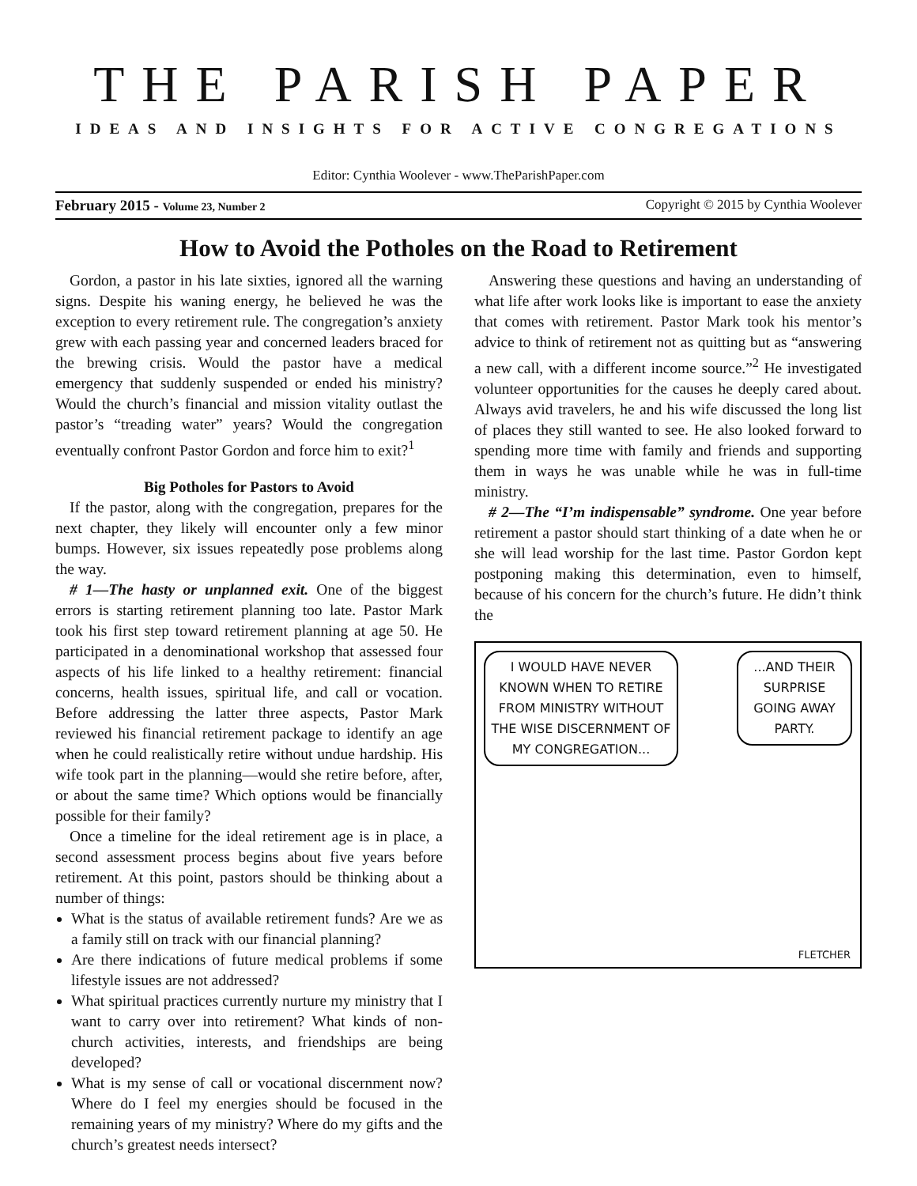THE PARISH PAPER
IDEAS AND INSIGHTS FOR ACTIVE CONGREGATIONS
Editor: Cynthia Woolever - www.TheParishPaper.com
February 2015 - Volume 23, Number 2 Copyright © 2015 by Cynthia Woolever
How to Avoid the Potholes on the Road to Retirement
Gordon, a pastor in his late sixties, ignored all the warning signs. Despite his waning energy, he believed he was the exception to every retirement rule. The congregation’s anxiety grew with each passing year and concerned leaders braced for the brewing crisis. Would the pastor have a medical emergency that suddenly suspended or ended his ministry? Would the church’s financial and mission vitality outlast the pastor’s “treading water” years? Would the congregation eventually confront Pastor Gordon and force him to exit?<sup>1</sup>
Big Potholes for Pastors to Avoid
If the pastor, along with the congregation, prepares for the next chapter, they likely will encounter only a few minor bumps. However, six issues repeatedly pose problems along the way.
# 1—The hasty or unplanned exit. One of the biggest errors is starting retirement planning too late. Pastor Mark took his first step toward retirement planning at age 50. He participated in a denominational workshop that assessed four aspects of his life linked to a healthy retirement: financial concerns, health issues, spiritual life, and call or vocation. Before addressing the latter three aspects, Pastor Mark reviewed his financial retirement package to identify an age when he could realistically retire without undue hardship. His wife took part in the planning—would she retire before, after, or about the same time? Which options would be financially possible for their family?
Once a timeline for the ideal retirement age is in place, a second assessment process begins about five years before retirement. At this point, pastors should be thinking about a number of things:
What is the status of available retirement funds? Are we as a family still on track with our financial planning?
Are there indications of future medical problems if some lifestyle issues are not addressed?
What spiritual practices currently nurture my ministry that I want to carry over into retirement? What kinds of non-church activities, interests, and friendships are being developed?
What is my sense of call or vocational discernment now? Where do I feel my energies should be focused in the remaining years of my ministry? Where do my gifts and the church’s greatest needs intersect?
Answering these questions and having an understanding of what life after work looks like is important to ease the anxiety that comes with retirement. Pastor Mark took his mentor’s advice to think of retirement not as quitting but as “answering a new call, with a different income source.”<sup>2</sup> He investigated volunteer opportunities for the causes he deeply cared about. Always avid travelers, he and his wife discussed the long list of places they still wanted to see. He also looked forward to spending more time with family and friends and supporting them in ways he was unable while he was in full-time ministry.
# 2—The “I’m indispensable” syndrome. One year before retirement a pastor should start thinking of a date when he or she will lead worship for the last time. Pastor Gordon kept postponing making this determination, even to himself, because of his concern for the church’s future. He didn’t think the
I WOULD HAVE NEVER KNOWN WHEN TO RETIRE FROM MINISTRY WITHOUT THE WISE DISCERNMENT OF MY CONGREGATION...
...AND THEIR SURPRISE GOING AWAY PARTY.
FLETCHER